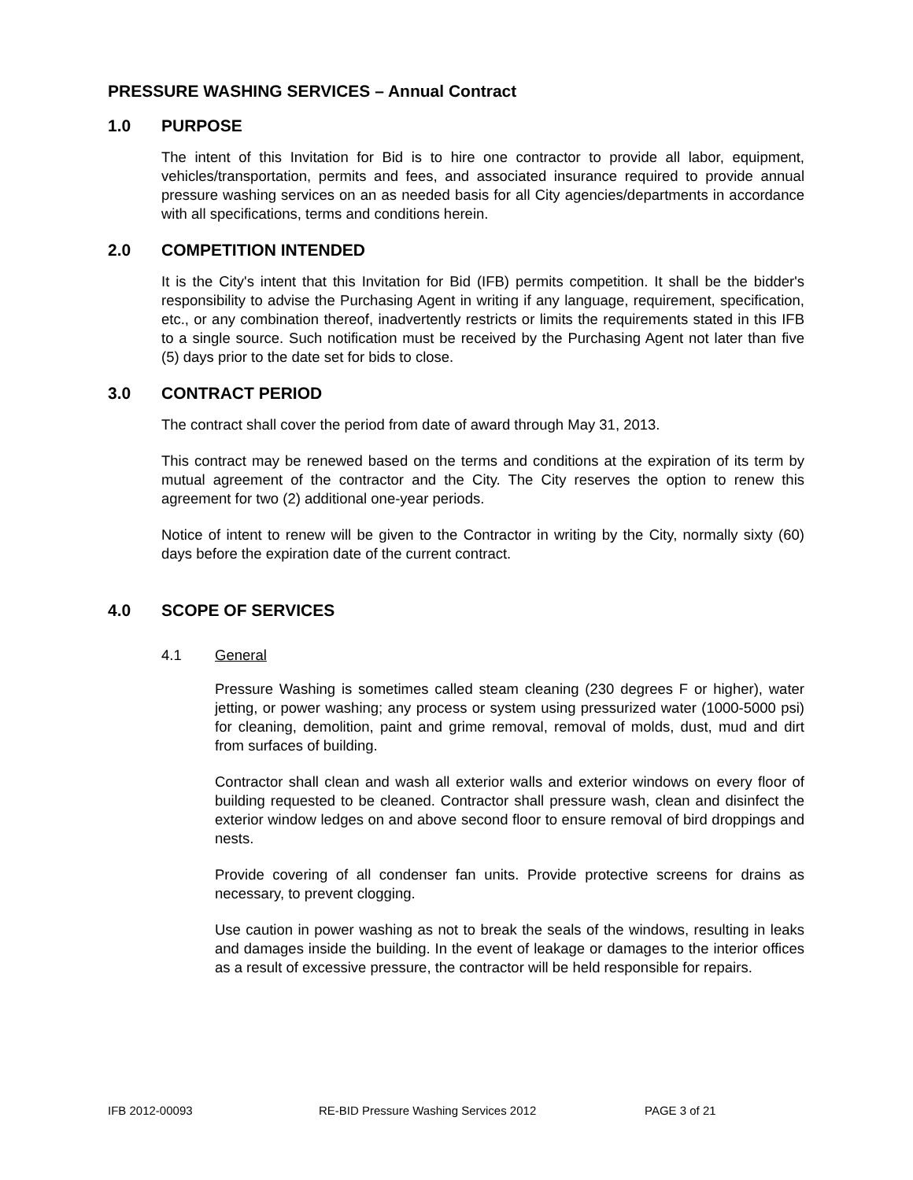PRESSURE WASHING SERVICES – Annual Contract
1.0 PURPOSE
The intent of this Invitation for Bid is to hire one contractor to provide all labor, equipment, vehicles/transportation, permits and fees, and associated insurance required to provide annual pressure washing services on an as needed basis for all City agencies/departments in accordance with all specifications, terms and conditions herein.
2.0 COMPETITION INTENDED
It is the City's intent that this Invitation for Bid (IFB) permits competition. It shall be the bidder's responsibility to advise the Purchasing Agent in writing if any language, requirement, specification, etc., or any combination thereof, inadvertently restricts or limits the requirements stated in this IFB to a single source. Such notification must be received by the Purchasing Agent not later than five (5) days prior to the date set for bids to close.
3.0 CONTRACT PERIOD
The contract shall cover the period from date of award through May 31, 2013.
This contract may be renewed based on the terms and conditions at the expiration of its term by mutual agreement of the contractor and the City. The City reserves the option to renew this agreement for two (2) additional one-year periods.
Notice of intent to renew will be given to the Contractor in writing by the City, normally sixty (60) days before the expiration date of the current contract.
4.0 SCOPE OF SERVICES
4.1 General
Pressure Washing is sometimes called steam cleaning (230 degrees F or higher), water jetting, or power washing; any process or system using pressurized water (1000-5000 psi) for cleaning, demolition, paint and grime removal, removal of molds, dust, mud and dirt from surfaces of building.
Contractor shall clean and wash all exterior walls and exterior windows on every floor of building requested to be cleaned. Contractor shall pressure wash, clean and disinfect the exterior window ledges on and above second floor to ensure removal of bird droppings and nests.
Provide covering of all condenser fan units. Provide protective screens for drains as necessary, to prevent clogging.
Use caution in power washing as not to break the seals of the windows, resulting in leaks and damages inside the building. In the event of leakage or damages to the interior offices as a result of excessive pressure, the contractor will be held responsible for repairs.
IFB 2012-00093 RE-BID Pressure Washing Services 2012 PAGE 3 of 21